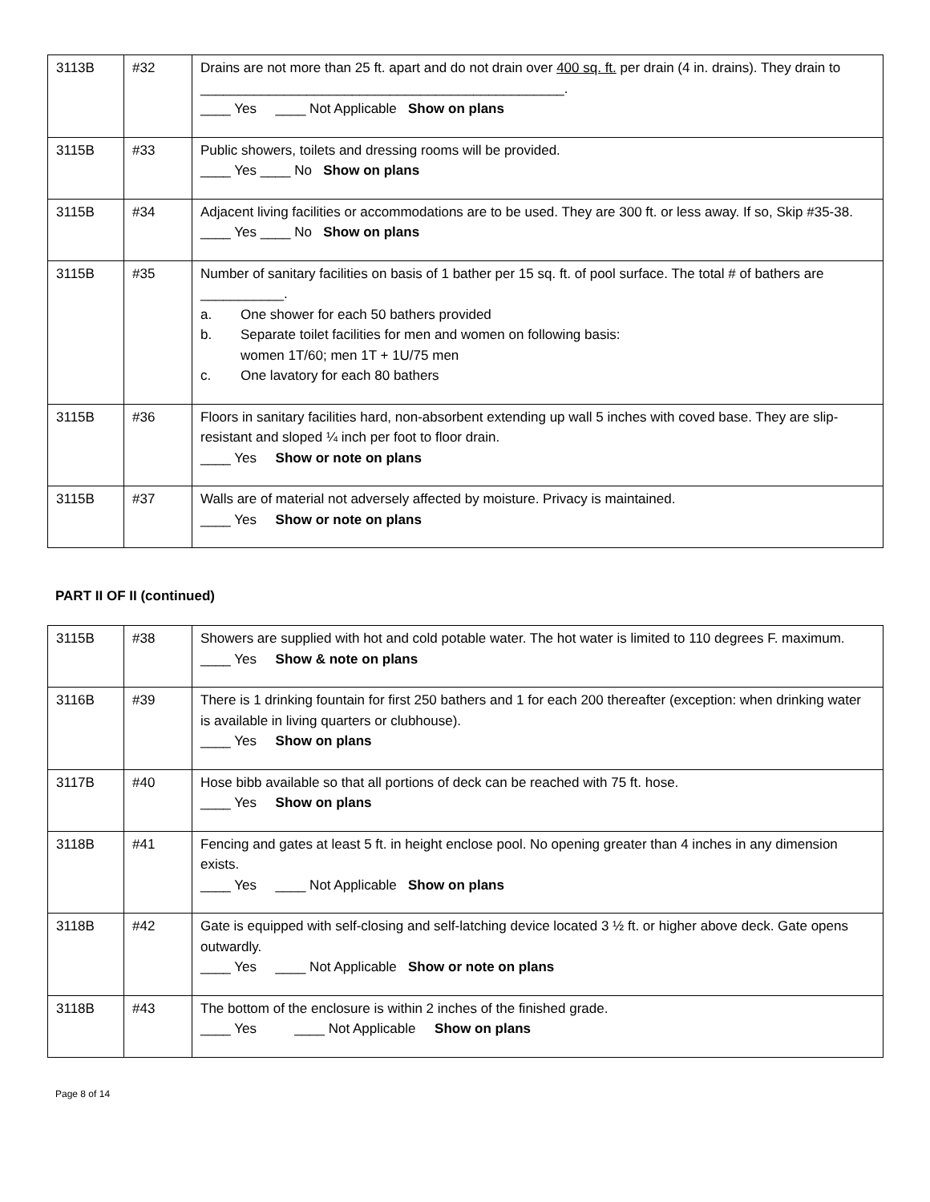| 3113B | #32 | Drains are not more than 25 ft. apart and do not drain over 400 sq. ft. per drain (4 in. drains). They drain to ________________________________________________. ____ Yes ____ Not Applicable Show on plans |
| 3115B | #33 | Public showers, toilets and dressing rooms will be provided. ____ Yes ____ No Show on plans |
| 3115B | #34 | Adjacent living facilities or accommodations are to be used. They are 300 ft. or less away. If so, Skip #35-38. ____ Yes ____ No Show on plans |
| 3115B | #35 | Number of sanitary facilities on basis of 1 bather per 15 sq. ft. of pool surface. The total # of bathers are ___________. a. One shower for each 50 bathers provided b. Separate toilet facilities for men and women on following basis: women 1T/60; men 1T + 1U/75 men c. One lavatory for each 80 bathers |
| 3115B | #36 | Floors in sanitary facilities hard, non-absorbent extending up wall 5 inches with coved base. They are slip-resistant and sloped ¼ inch per foot to floor drain. ____ Yes Show or note on plans |
| 3115B | #37 | Walls are of material not adversely affected by moisture. Privacy is maintained. ____ Yes Show or note on plans |
PART II OF II (continued)
| 3115B | #38 | Showers are supplied with hot and cold potable water. The hot water is limited to 110 degrees F. maximum. ____ Yes Show & note on plans |
| 3116B | #39 | There is 1 drinking fountain for first 250 bathers and 1 for each 200 thereafter (exception: when drinking water is available in living quarters or clubhouse). ____ Yes Show on plans |
| 3117B | #40 | Hose bibb available so that all portions of deck can be reached with 75 ft. hose. ____ Yes Show on plans |
| 3118B | #41 | Fencing and gates at least 5 ft. in height enclose pool. No opening greater than 4 inches in any dimension exists. ____ Yes ____ Not Applicable Show on plans |
| 3118B | #42 | Gate is equipped with self-closing and self-latching device located 3 ½ ft. or higher above deck. Gate opens outwardly. ____ Yes ____ Not Applicable Show or note on plans |
| 3118B | #43 | The bottom of the enclosure is within 2 inches of the finished grade. ____ Yes ____ Not Applicable Show on plans |
Page 8 of 14